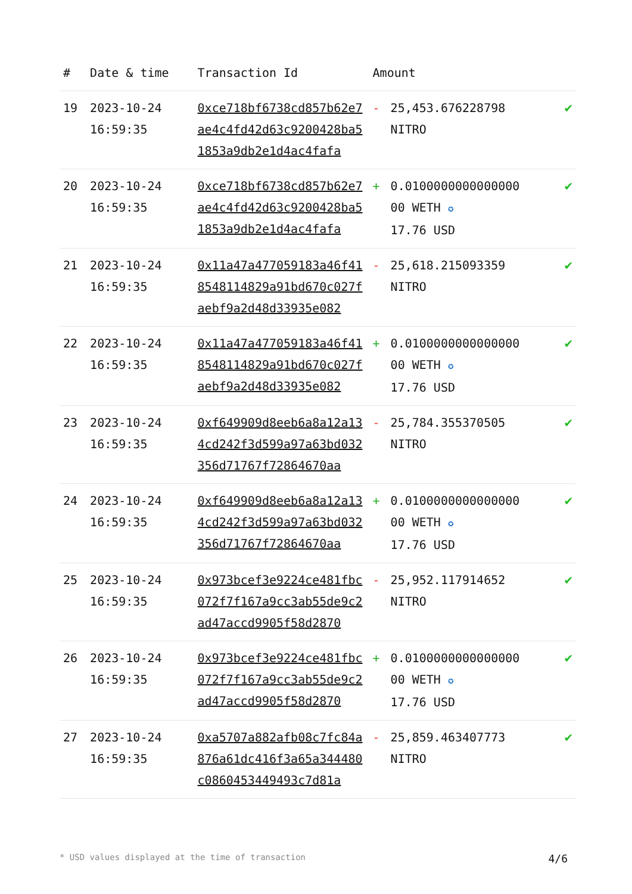| # | Date & time | Transaction Id | Amount | | |
| --- | --- | --- | --- | --- | --- |
| 19 | 2023-10-24 16:59:35 | 0xce718bf6738cd857b62e7ae4c4fd42d63c9200428ba51853a9db2e1d4ac4fafa | - | 25,453.676228798 NITRO | ✔ |
| 20 | 2023-10-24 16:59:35 | 0xce718bf6738cd857b62e7ae4c4fd42d63c9200428ba51853a9db2e1d4ac4fafa | + | 0.0100000000000000 00 WETH ✪ 17.76 USD | ✔ |
| 21 | 2023-10-24 16:59:35 | 0x11a47a477059183a46f418548114829a91bd670c027faebf9a2d48d33935e082 | - | 25,618.215093359 NITRO | ✔ |
| 22 | 2023-10-24 16:59:35 | 0x11a47a477059183a46f418548114829a91bd670c027faebf9a2d48d33935e082 | + | 0.0100000000000000 00 WETH ✪ 17.76 USD | ✔ |
| 23 | 2023-10-24 16:59:35 | 0xf649909d8eeb6a8a12a134cd242f3d599a97a63bd032356d71767f72864670aa | - | 25,784.355370505 NITRO | ✔ |
| 24 | 2023-10-24 16:59:35 | 0xf649909d8eeb6a8a12a134cd242f3d599a97a63bd032356d71767f72864670aa | + | 0.0100000000000000 00 WETH ✪ 17.76 USD | ✔ |
| 25 | 2023-10-24 16:59:35 | 0x973bcef3e9224ce481fbc072f7f167a9cc3ab55de9c2ad47accd9905f58d2870 | - | 25,952.117914652 NITRO | ✔ |
| 26 | 2023-10-24 16:59:35 | 0x973bcef3e9224ce481fbc072f7f167a9cc3ab55de9c2ad47accd9905f58d2870 | + | 0.0100000000000000 00 WETH ✪ 17.76 USD | ✔ |
| 27 | 2023-10-24 16:59:35 | 0xa5707a882afb08c7fc84a876a61dc416f3a65a344480c0860453449493c7d81a | - | 25,859.463407773 NITRO | ✔ |
* USD values displayed at the time of transaction 4/6